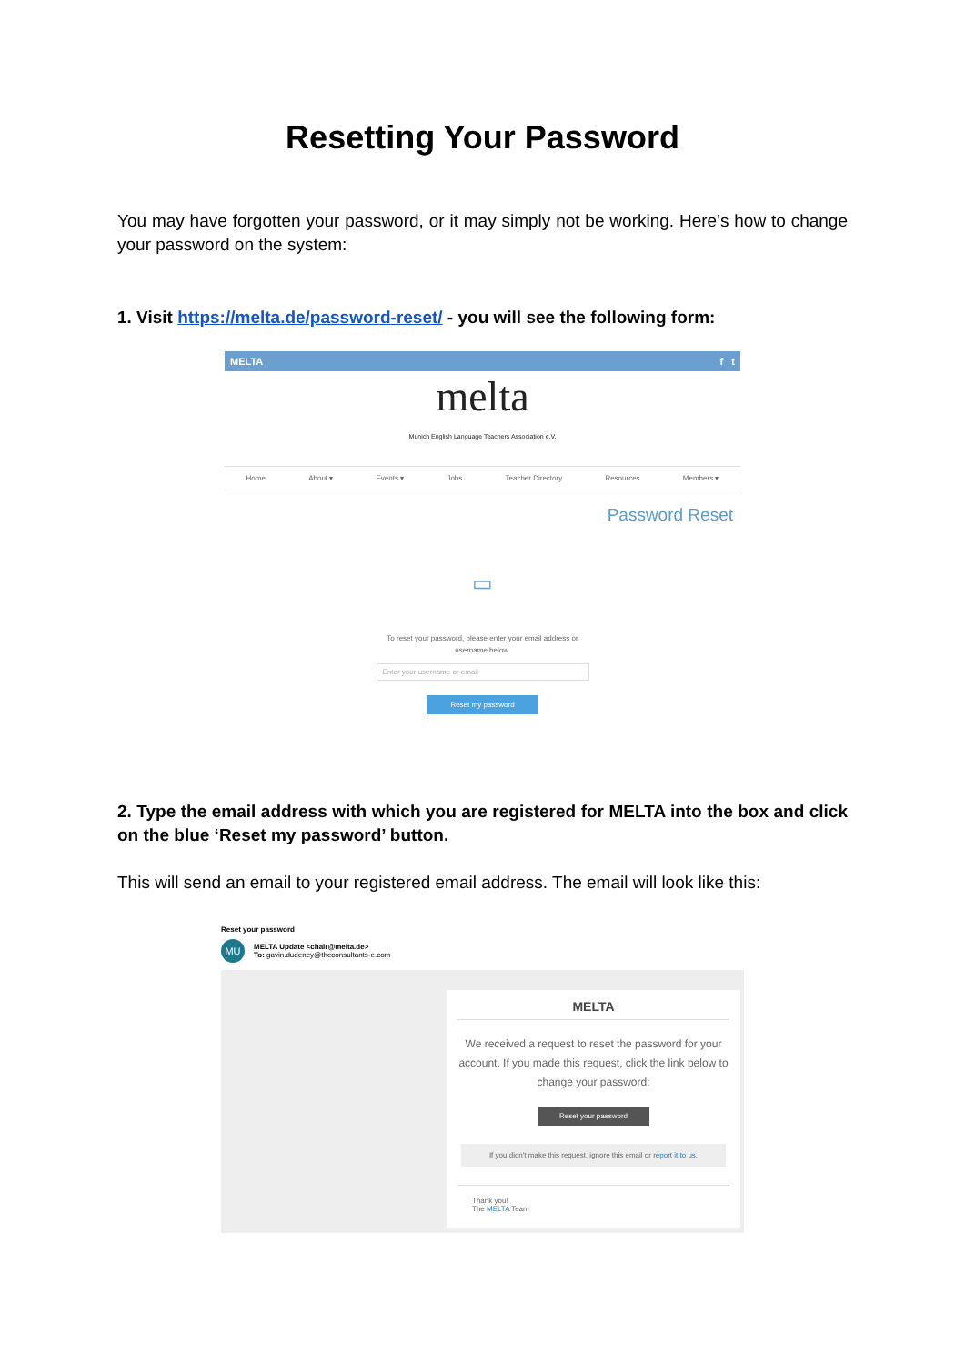Resetting Your Password
You may have forgotten your password, or it may simply not be working. Here’s how to change your password on the system:
1. Visit https://melta.de/password-reset/ - you will see the following form:
MELTA f t
melta
Munich English Language Teachers Association e.V.
Home About ▾ Events ▾ Jobs Teacher Directory Resources Members ▾
Password Reset
▭
To reset your password, please enter your email address or
username below.
Enter your username or email
Reset my password
2. Type the email address with which you are registered for MELTA into the box and click on the blue ‘Reset my password’ button.
This will send an email to your registered email address. The email will look like this:
Reset your password
MU
MELTA Update <chair@melta.de>
To: gavin.dudeney@theconsultants-e.com
MELTA
We received a request to reset the password for your account. If you made this request, click the link below to change your password:
Reset your password
If you didn't make this request, ignore this email or report it to us.
Thank you!
The MELTA Team